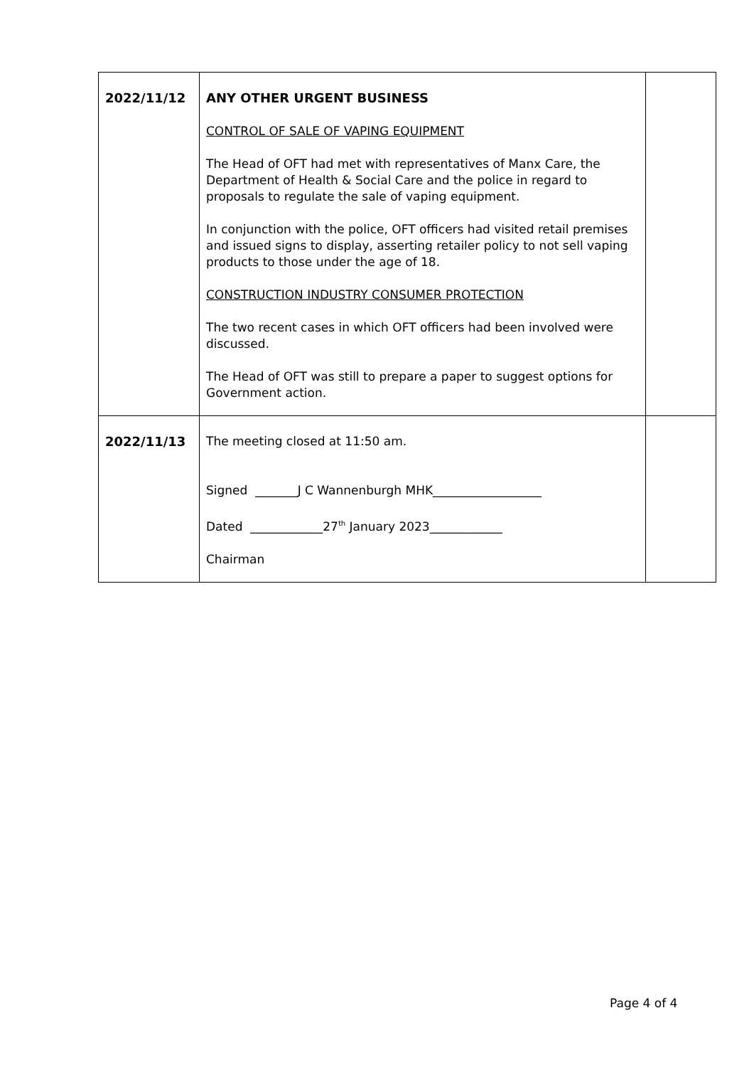| 2022/11/12 | ANY OTHER URGENT BUSINESS CONTROL OF SALE OF VAPING EQUIPMENT The Head of OFT had met with representatives of Manx Care, the Department of Health & Social Care and the police in regard to proposals to regulate the sale of vaping equipment. In conjunction with the police, OFT officers had visited retail premises and issued signs to display, asserting retailer policy to not sell vaping products to those under the age of 18. CONSTRUCTION INDUSTRY CONSUMER PROTECTION The two recent cases in which OFT officers had been involved were discussed. The Head of OFT was still to prepare a paper to suggest options for Government action. | |
| 2022/11/13 | The meeting closed at 11:50 am. Signed _______J C Wannenburgh MHK__________________ Dated ____________27<sup>th</sup> January 2023____________ Chairman | |
Page 4 of 4